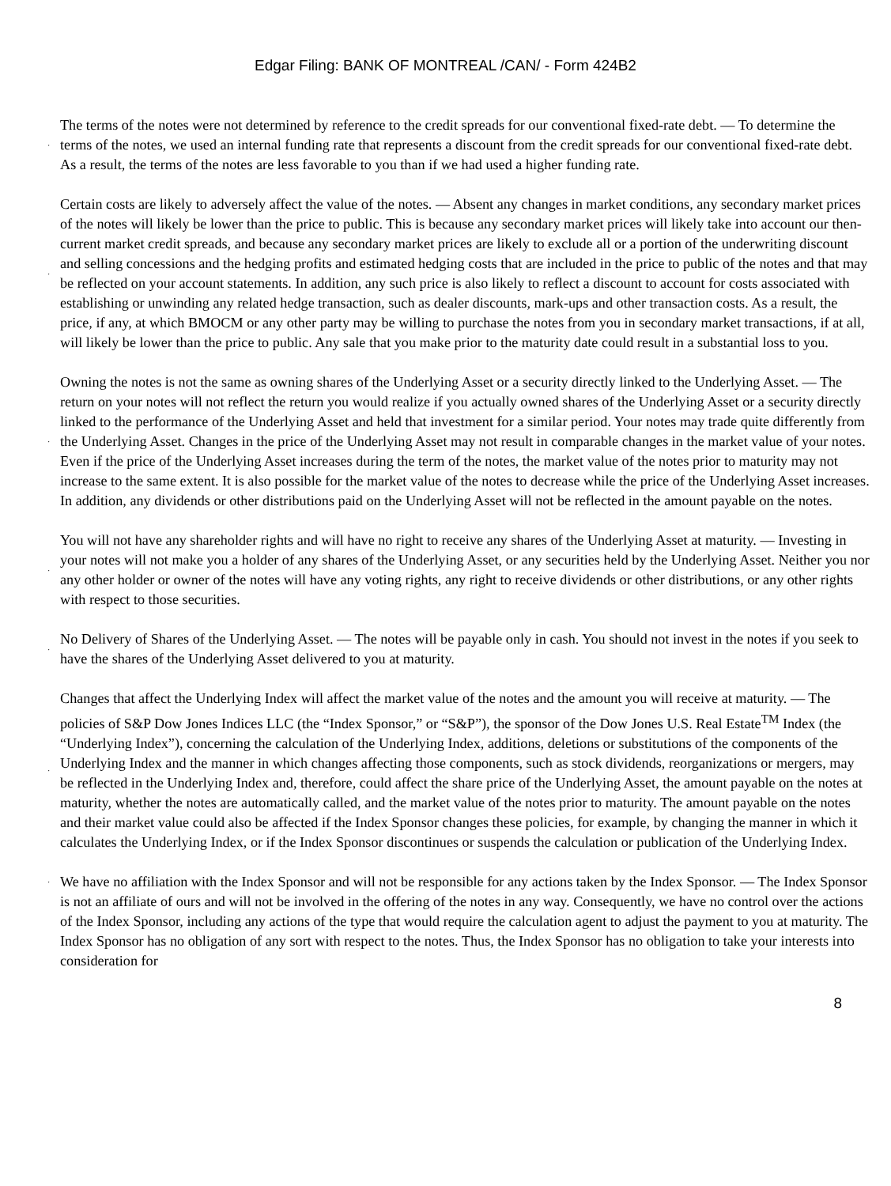Edgar Filing: BANK OF MONTREAL /CAN/ - Form 424B2
·
The terms of the notes were not determined by reference to the credit spreads for our conventional fixed-rate debt. — To determine the terms of the notes, we used an internal funding rate that represents a discount from the credit spreads for our conventional fixed-rate debt. As a result, the terms of the notes are less favorable to you than if we had used a higher funding rate.
·
Certain costs are likely to adversely affect the value of the notes. — Absent any changes in market conditions, any secondary market prices of the notes will likely be lower than the price to public. This is because any secondary market prices will likely take into account our then-current market credit spreads, and because any secondary market prices are likely to exclude all or a portion of the underwriting discount and selling concessions and the hedging profits and estimated hedging costs that are included in the price to public of the notes and that may be reflected on your account statements. In addition, any such price is also likely to reflect a discount to account for costs associated with establishing or unwinding any related hedge transaction, such as dealer discounts, mark-ups and other transaction costs. As a result, the price, if any, at which BMOCM or any other party may be willing to purchase the notes from you in secondary market transactions, if at all, will likely be lower than the price to public. Any sale that you make prior to the maturity date could result in a substantial loss to you.
·
Owning the notes is not the same as owning shares of the Underlying Asset or a security directly linked to the Underlying Asset. — The return on your notes will not reflect the return you would realize if you actually owned shares of the Underlying Asset or a security directly linked to the performance of the Underlying Asset and held that investment for a similar period. Your notes may trade quite differently from the Underlying Asset. Changes in the price of the Underlying Asset may not result in comparable changes in the market value of your notes. Even if the price of the Underlying Asset increases during the term of the notes, the market value of the notes prior to maturity may not increase to the same extent. It is also possible for the market value of the notes to decrease while the price of the Underlying Asset increases. In addition, any dividends or other distributions paid on the Underlying Asset will not be reflected in the amount payable on the notes.
·
You will not have any shareholder rights and will have no right to receive any shares of the Underlying Asset at maturity. — Investing in your notes will not make you a holder of any shares of the Underlying Asset, or any securities held by the Underlying Asset. Neither you nor any other holder or owner of the notes will have any voting rights, any right to receive dividends or other distributions, or any other rights with respect to those securities.
·
No Delivery of Shares of the Underlying Asset. — The notes will be payable only in cash. You should not invest in the notes if you seek to have the shares of the Underlying Asset delivered to you at maturity.
·
Changes that affect the Underlying Index will affect the market value of the notes and the amount you will receive at maturity. — The policies of S&P Dow Jones Indices LLC (the “Index Sponsor,” or “S&P”), the sponsor of the Dow Jones U.S. Real Estate<sup>TM</sup> Index (the “Underlying Index”), concerning the calculation of the Underlying Index, additions, deletions or substitutions of the components of the Underlying Index and the manner in which changes affecting those components, such as stock dividends, reorganizations or mergers, may be reflected in the Underlying Index and, therefore, could affect the share price of the Underlying Asset, the amount payable on the notes at maturity, whether the notes are automatically called, and the market value of the notes prior to maturity. The amount payable on the notes and their market value could also be affected if the Index Sponsor changes these policies, for example, by changing the manner in which it calculates the Underlying Index, or if the Index Sponsor discontinues or suspends the calculation or publication of the Underlying Index.
·
We have no affiliation with the Index Sponsor and will not be responsible for any actions taken by the Index Sponsor. — The Index Sponsor is not an affiliate of ours and will not be involved in the offering of the notes in any way. Consequently, we have no control over the actions of the Index Sponsor, including any actions of the type that would require the calculation agent to adjust the payment to you at maturity. The Index Sponsor has no obligation of any sort with respect to the notes. Thus, the Index Sponsor has no obligation to take your interests into consideration for
8